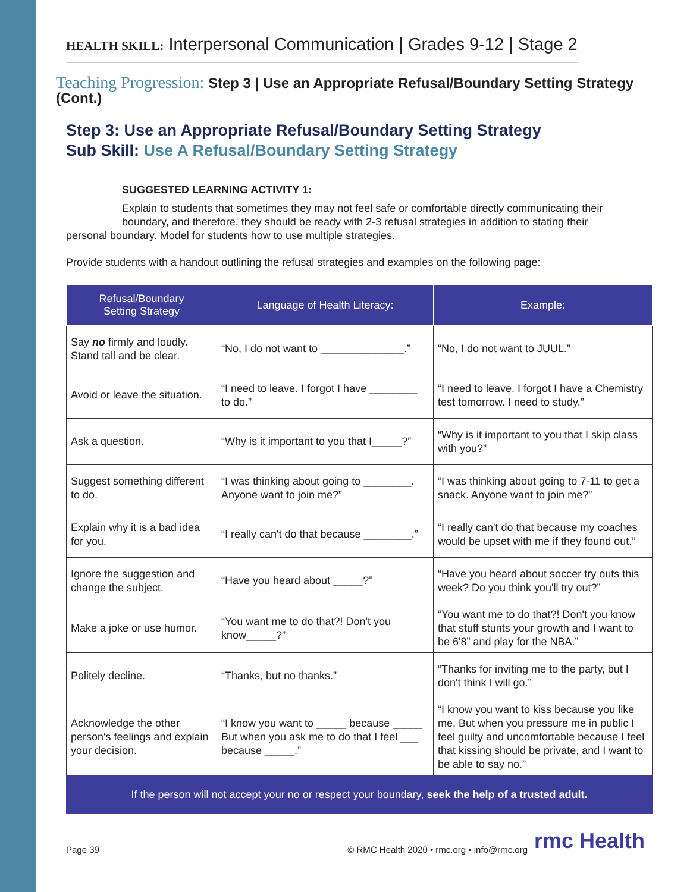HEALTH SKILL: Interpersonal Communication | Grades 9-12 | Stage 2
Teaching Progression: Step 3 | Use an Appropriate Refusal/Boundary Setting Strategy (Cont.)
Step 3: Use an Appropriate Refusal/Boundary Setting Strategy
Sub Skill: Use A Refusal/Boundary Setting Strategy
SUGGESTED LEARNING ACTIVITY 1:
Explain to students that sometimes they may not feel safe or comfortable directly communicating their boundary, and therefore, they should be ready with 2-3 refusal strategies in addition to stating their
personal boundary. Model for students how to use multiple strategies.
Provide students with a handout outlining the refusal strategies and examples on the following page:
| Refusal/Boundary Setting Strategy | Language of Health Literacy: | Example: |
| --- | --- | --- |
| Say no firmly and loudly. Stand tall and be clear. | “No, I do not want to ______________.” | “No, I do not want to JUUL.” |
| Avoid or leave the situation. | “I need to leave. I forgot I have ________ to do.” | “I need to leave. I forgot I have a Chemistry test tomorrow. I need to study.” |
| Ask a question. | “Why is it important to you that I_____?” | “Why is it important to you that I skip class with you?” |
| Suggest something different to do. | “I was thinking about going to ________. Anyone want to join me?” | “I was thinking about going to 7-11 to get a snack. Anyone want to join me?” |
| Explain why it is a bad idea for you. | “I really can't do that because ________.” | “I really can't do that because my coaches would be upset with me if they found out.” |
| Ignore the suggestion and change the subject. | “Have you heard about _____?” | “Have you heard about soccer try outs this week? Do you think you'll try out?” |
| Make a joke or use humor. | “You want me to do that?! Don't you know_____?” | “You want me to do that?! Don't you know that stuff stunts your growth and I want to be 6'8” and play for the NBA.” |
| Politely decline. | “Thanks, but no thanks.” | “Thanks for inviting me to the party, but I don't think I will go.” |
| Acknowledge the other person's feelings and explain your decision. | “I know you want to _____ because _____ But when you ask me to do that I feel ___ because _____.” | “I know you want to kiss because you like me. But when you pressure me in public I feel guilty and uncomfortable because I feel that kissing should be private, and I want to be able to say no.” |
If the person will not accept your no or respect your boundary, seek the help of a trusted adult.
Page 39 © RMC Health 2020 • rmc.org • info@rmc.org
rmc Health